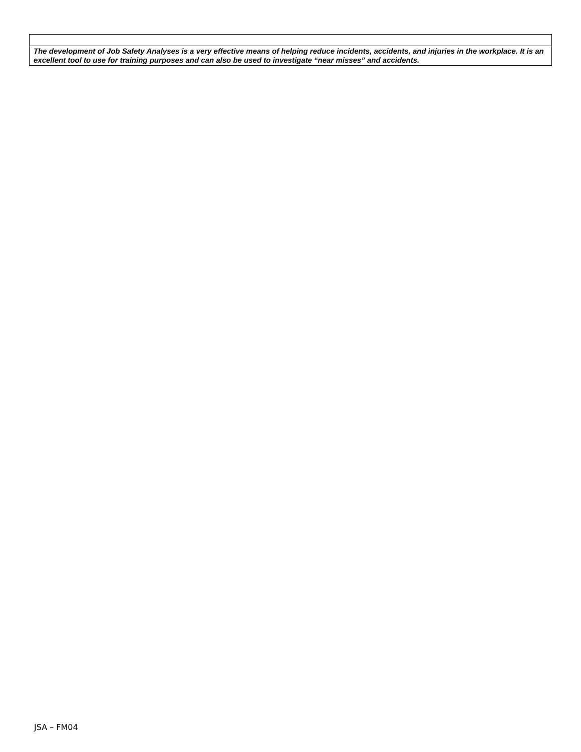| The development of Job Safety Analyses is a very effective means of helping reduce incidents, accidents, and injuries in the workplace. It is an excellent tool to use for training purposes and can also be used to investigate “near misses” and accidents. |
JSA – FM04